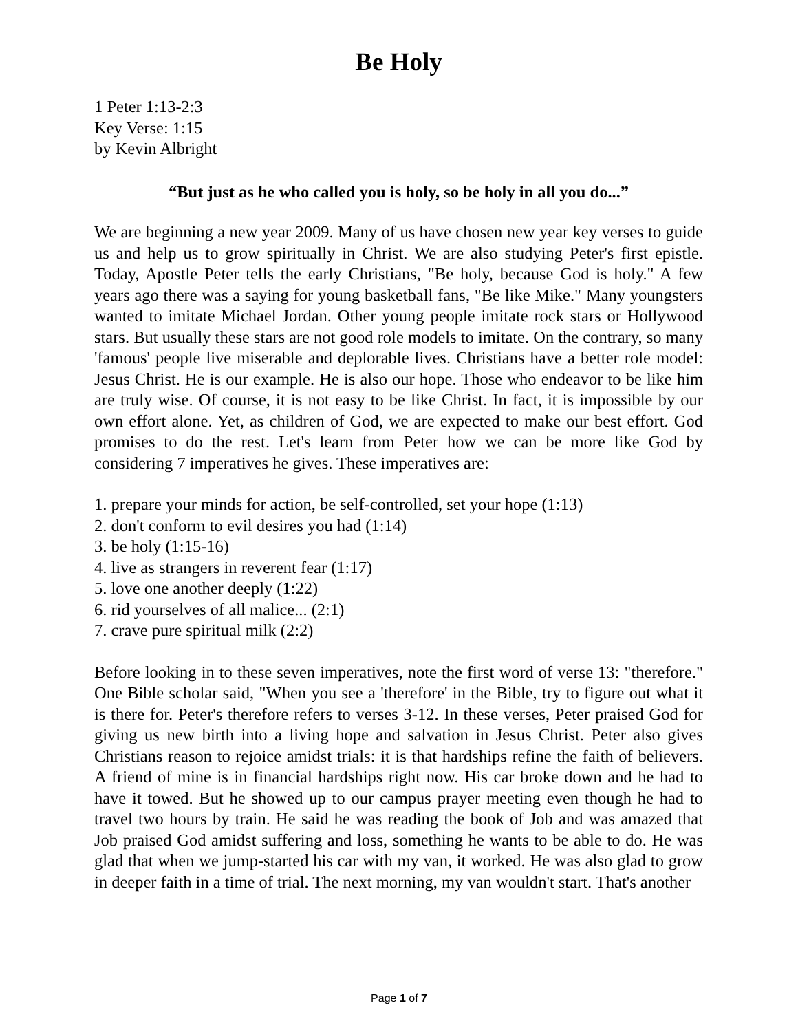Be Holy
1 Peter 1:13-2:3
Key Verse: 1:15
by Kevin Albright
“But just as he who called you is holy, so be holy in all you do...”
We are beginning a new year 2009. Many of us have chosen new year key verses to guide us and help us to grow spiritually in Christ. We are also studying Peter's first epistle. Today, Apostle Peter tells the early Christians, "Be holy, because God is holy." A few years ago there was a saying for young basketball fans, "Be like Mike." Many youngsters wanted to imitate Michael Jordan. Other young people imitate rock stars or Hollywood stars. But usually these stars are not good role models to imitate. On the contrary, so many 'famous' people live miserable and deplorable lives. Christians have a better role model: Jesus Christ. He is our example. He is also our hope. Those who endeavor to be like him are truly wise. Of course, it is not easy to be like Christ. In fact, it is impossible by our own effort alone. Yet, as children of God, we are expected to make our best effort. God promises to do the rest. Let's learn from Peter how we can be more like God by considering 7 imperatives he gives. These imperatives are:
1. prepare your minds for action, be self-controlled, set your hope (1:13)
2. don't conform to evil desires you had (1:14)
3. be holy (1:15-16)
4. live as strangers in reverent fear (1:17)
5. love one another deeply (1:22)
6. rid yourselves of all malice... (2:1)
7. crave pure spiritual milk (2:2)
Before looking in to these seven imperatives, note the first word of verse 13: "therefore." One Bible scholar said, "When you see a 'therefore' in the Bible, try to figure out what it is there for. Peter's therefore refers to verses 3-12. In these verses, Peter praised God for giving us new birth into a living hope and salvation in Jesus Christ. Peter also gives Christians reason to rejoice amidst trials: it is that hardships refine the faith of believers. A friend of mine is in financial hardships right now. His car broke down and he had to have it towed. But he showed up to our campus prayer meeting even though he had to travel two hours by train. He said he was reading the book of Job and was amazed that Job praised God amidst suffering and loss, something he wants to be able to do. He was glad that when we jump-started his car with my van, it worked. He was also glad to grow in deeper faith in a time of trial. The next morning, my van wouldn't start. That's another
Page 1 of 7